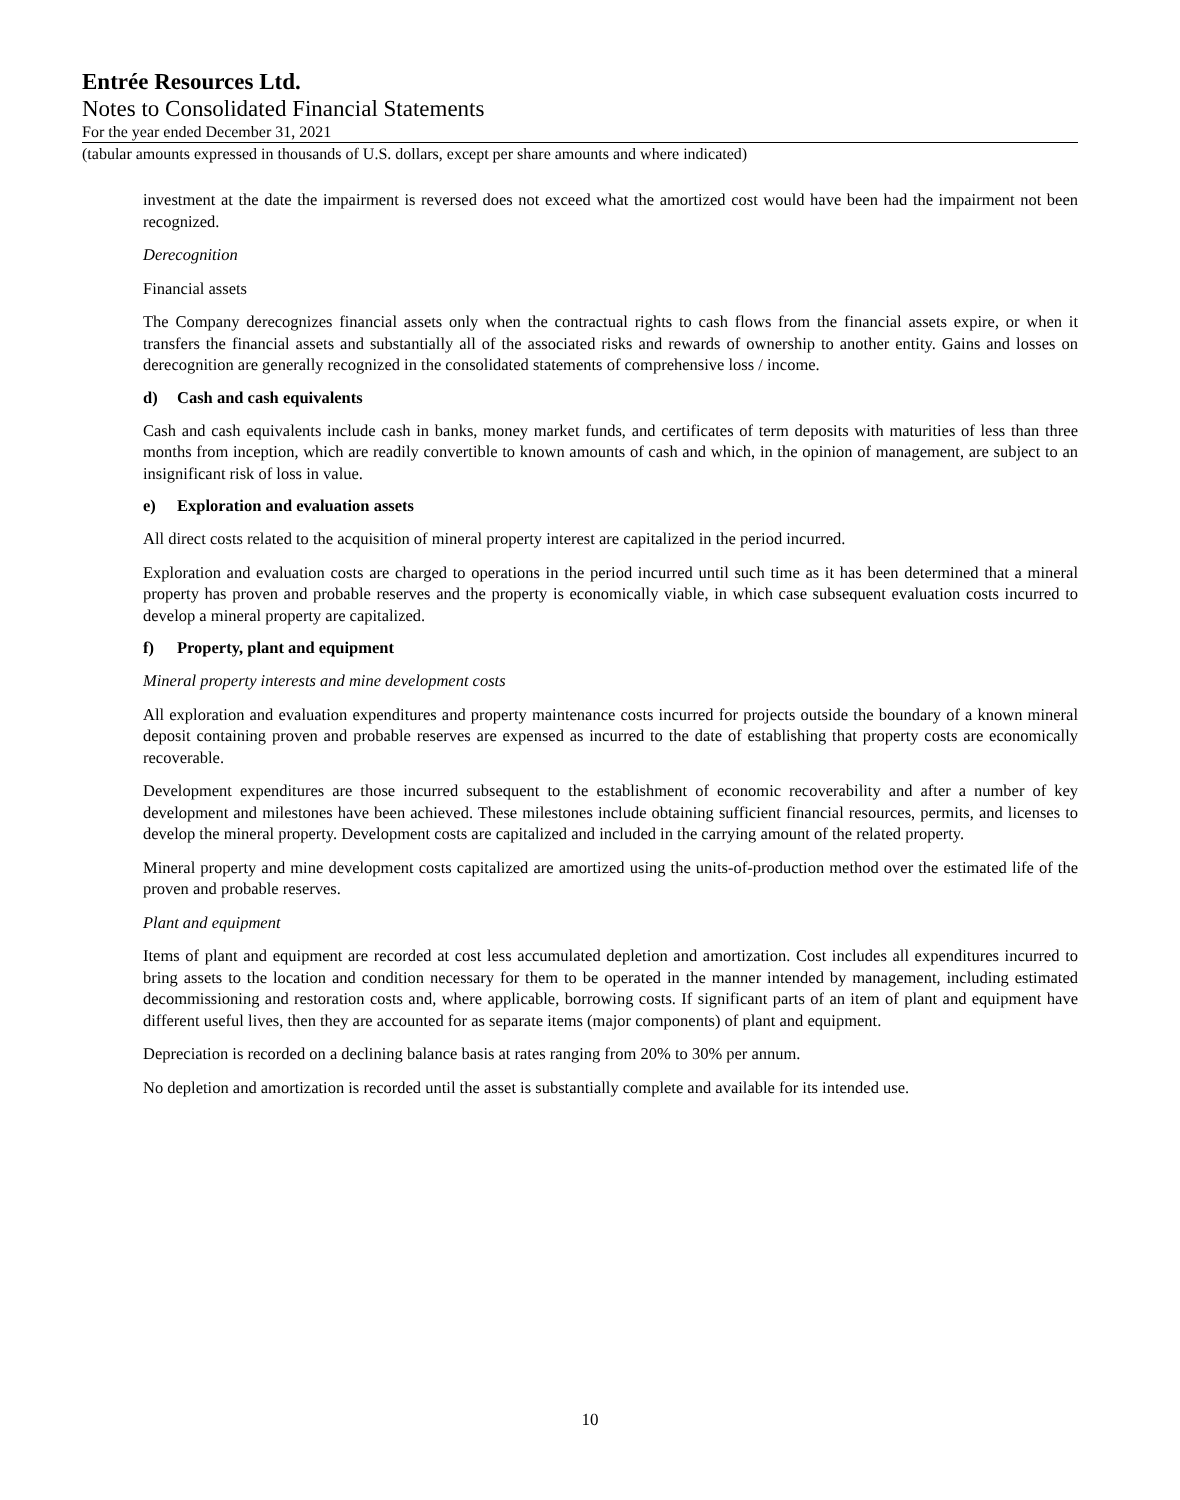Entrée Resources Ltd.
Notes to Consolidated Financial Statements
For the year ended December 31, 2021
(tabular amounts expressed in thousands of U.S. dollars, except per share amounts and where indicated)
investment at the date the impairment is reversed does not exceed what the amortized cost would have been had the impairment not been recognized.
Derecognition
Financial assets
The Company derecognizes financial assets only when the contractual rights to cash flows from the financial assets expire, or when it transfers the financial assets and substantially all of the associated risks and rewards of ownership to another entity. Gains and losses on derecognition are generally recognized in the consolidated statements of comprehensive loss / income.
d) Cash and cash equivalents
Cash and cash equivalents include cash in banks, money market funds, and certificates of term deposits with maturities of less than three months from inception, which are readily convertible to known amounts of cash and which, in the opinion of management, are subject to an insignificant risk of loss in value.
e) Exploration and evaluation assets
All direct costs related to the acquisition of mineral property interest are capitalized in the period incurred.
Exploration and evaluation costs are charged to operations in the period incurred until such time as it has been determined that a mineral property has proven and probable reserves and the property is economically viable, in which case subsequent evaluation costs incurred to develop a mineral property are capitalized.
f) Property, plant and equipment
Mineral property interests and mine development costs
All exploration and evaluation expenditures and property maintenance costs incurred for projects outside the boundary of a known mineral deposit containing proven and probable reserves are expensed as incurred to the date of establishing that property costs are economically recoverable.
Development expenditures are those incurred subsequent to the establishment of economic recoverability and after a number of key development and milestones have been achieved. These milestones include obtaining sufficient financial resources, permits, and licenses to develop the mineral property. Development costs are capitalized and included in the carrying amount of the related property.
Mineral property and mine development costs capitalized are amortized using the units-of-production method over the estimated life of the proven and probable reserves.
Plant and equipment
Items of plant and equipment are recorded at cost less accumulated depletion and amortization. Cost includes all expenditures incurred to bring assets to the location and condition necessary for them to be operated in the manner intended by management, including estimated decommissioning and restoration costs and, where applicable, borrowing costs. If significant parts of an item of plant and equipment have different useful lives, then they are accounted for as separate items (major components) of plant and equipment.
Depreciation is recorded on a declining balance basis at rates ranging from 20% to 30% per annum.
No depletion and amortization is recorded until the asset is substantially complete and available for its intended use.
10